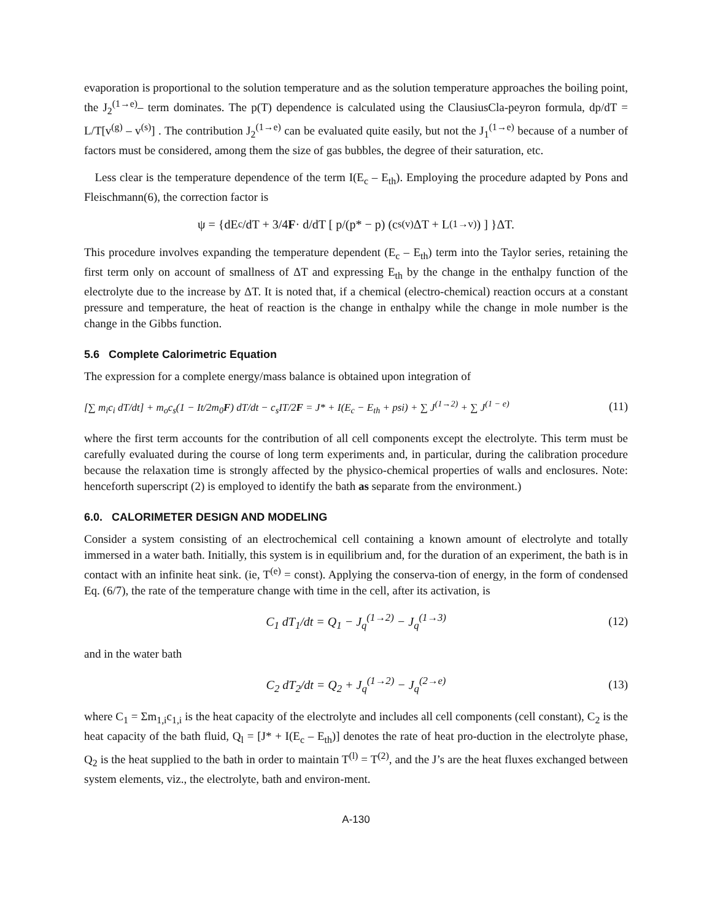evaporation is proportional to the solution temperature and as the solution temperature approaches the boiling point, the J<sub>2</sub><sup>(1→e)</sup>– term dominates. The p(T) dependence is calculated using the ClausiusCla-peyron formula, dp/dT = L/T[v<sup>(g)</sup> – v<sup>(s)</sup>] . The contribution J<sub>2</sub><sup>(1→e)</sup> can be evaluated quite easily, but not the J<sub>1</sub><sup>(1→e)</sup> because of a number of factors must be considered, among them the size of gas bubbles, the degree of their saturation, etc.
Less clear is the temperature dependence of the term I(E<sub>c</sub> – E<sub>th</sub>). Employing the procedure adapted by Pons and Fleischmann(6), the correction factor is
ψ = {dE<sub>c</sub>/dT + 3/4 F · d/dT [ p/(p* − p) (c<sub>s</sub><sup>(v)</sup>ΔT + L<sup>(1→v)</sup>) ] }ΔT.
This procedure involves expanding the temperature dependent (E<sub>c</sub> – E<sub>th</sub>) term into the Taylor series, retaining the first term only on account of smallness of ΔT and expressing E<sub>th</sub> by the change in the enthalpy function of the electrolyte due to the increase by ΔT. It is noted that, if a chemical (electro-chemical) reaction occurs at a constant pressure and temperature, the heat of reaction is the change in enthalpy while the change in mole number is the change in the Gibbs function.
5.6 Complete Calorimetric Equation
The expression for a complete energy/mass balance is obtained upon integration of
[∑ m<sub>i</sub>c<sub>i</sub> dT/dt] + m<sub>o</sub>c<sub>s</sub>(1 − It/2m<sub>0</sub>F) dT/dt − c<sub>s</sub>IT/2F = J* + I(E<sub>c</sub> − E<sub>th</sub> + psi) + ∑ J<sup>(1→2)</sup> + ∑ J<sup>(1 − e)</sup> (11)
where the first term accounts for the contribution of all cell components except the electrolyte. This term must be carefully evaluated during the course of long term experiments and, in particular, during the calibration procedure because the relaxation time is strongly affected by the physico-chemical properties of walls and enclosures. Note: henceforth superscript (2) is employed to identify the bath as separate from the environment.)
6.0. CALORIMETER DESIGN AND MODELING
Consider a system consisting of an electrochemical cell containing a known amount of electrolyte and totally immersed in a water bath. Initially, this system is in equilibrium and, for the duration of an experiment, the bath is in contact with an infinite heat sink. (ie, T<sup>(e)</sup> = const). Applying the conserva-tion of energy, in the form of condensed Eq. (6/7), the rate of the temperature change with time in the cell, after its activation, is
C<sub>1</sub> dT<sub>1</sub>/dt = Q<sub>1</sub> − J<sub>q</sub><sup>(1→2)</sup> − J<sub>q</sub><sup>(1→3)</sup> (12)
and in the water bath
C<sub>2</sub> dT<sub>2</sub>/dt = Q<sub>2</sub> + J<sub>q</sub><sup>(1→2)</sup> − J<sub>q</sub><sup>(2→e)</sup> (13)
where C<sub>1</sub> = Σm<sub>1,i</sub>c<sub>1,i</sub> is the heat capacity of the electrolyte and includes all cell components (cell constant), C<sub>2</sub> is the heat capacity of the bath fluid, Q<sub>l</sub> = [J* + I(E<sub>c</sub> – E<sub>th</sub>)] denotes the rate of heat pro-duction in the electrolyte phase, Q<sub>2</sub> is the heat supplied to the bath in order to maintain T<sup>(l)</sup> = T<sup>(2)</sup>, and the J’s are the heat fluxes exchanged between system elements, viz., the electrolyte, bath and environ-ment.
A-130